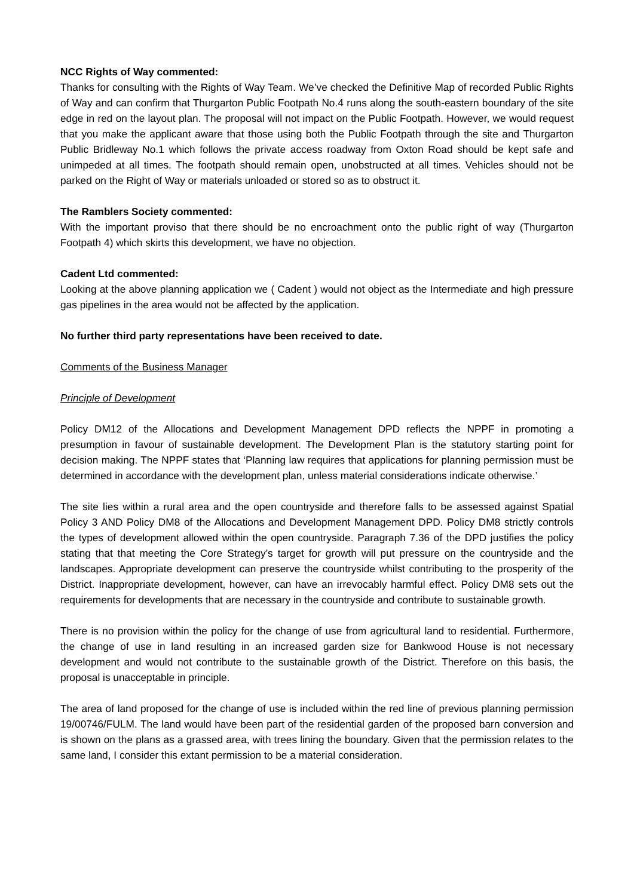NCC Rights of Way commented:
Thanks for consulting with the Rights of Way Team. We’ve checked the Definitive Map of recorded Public Rights of Way and can confirm that Thurgarton Public Footpath No.4 runs along the south-eastern boundary of the site edge in red on the layout plan. The proposal will not impact on the Public Footpath. However, we would request that you make the applicant aware that those using both the Public Footpath through the site and Thurgarton Public Bridleway No.1 which follows the private access roadway from Oxton Road should be kept safe and unimpeded at all times. The footpath should remain open, unobstructed at all times. Vehicles should not be parked on the Right of Way or materials unloaded or stored so as to obstruct it.
The Ramblers Society commented:
With the important proviso that there should be no encroachment onto the public right of way (Thurgarton Footpath 4) which skirts this development, we have no objection.
Cadent Ltd commented:
Looking at the above planning application we ( Cadent ) would not object as the Intermediate and high pressure gas pipelines in the area would not be affected by the application.
No further third party representations have been received to date.
Comments of the Business Manager
Principle of Development
Policy DM12 of the Allocations and Development Management DPD reflects the NPPF in promoting a presumption in favour of sustainable development. The Development Plan is the statutory starting point for decision making. The NPPF states that ‘Planning law requires that applications for planning permission must be determined in accordance with the development plan, unless material considerations indicate otherwise.’
The site lies within a rural area and the open countryside and therefore falls to be assessed against Spatial Policy 3 AND Policy DM8 of the Allocations and Development Management DPD. Policy DM8 strictly controls the types of development allowed within the open countryside. Paragraph 7.36 of the DPD justifies the policy stating that that meeting the Core Strategy’s target for growth will put pressure on the countryside and the landscapes. Appropriate development can preserve the countryside whilst contributing to the prosperity of the District. Inappropriate development, however, can have an irrevocably harmful effect. Policy DM8 sets out the requirements for developments that are necessary in the countryside and contribute to sustainable growth.
There is no provision within the policy for the change of use from agricultural land to residential. Furthermore, the change of use in land resulting in an increased garden size for Bankwood House is not necessary development and would not contribute to the sustainable growth of the District. Therefore on this basis, the proposal is unacceptable in principle.
The area of land proposed for the change of use is included within the red line of previous planning permission 19/00746/FULM. The land would have been part of the residential garden of the proposed barn conversion and is shown on the plans as a grassed area, with trees lining the boundary. Given that the permission relates to the same land, I consider this extant permission to be a material consideration.